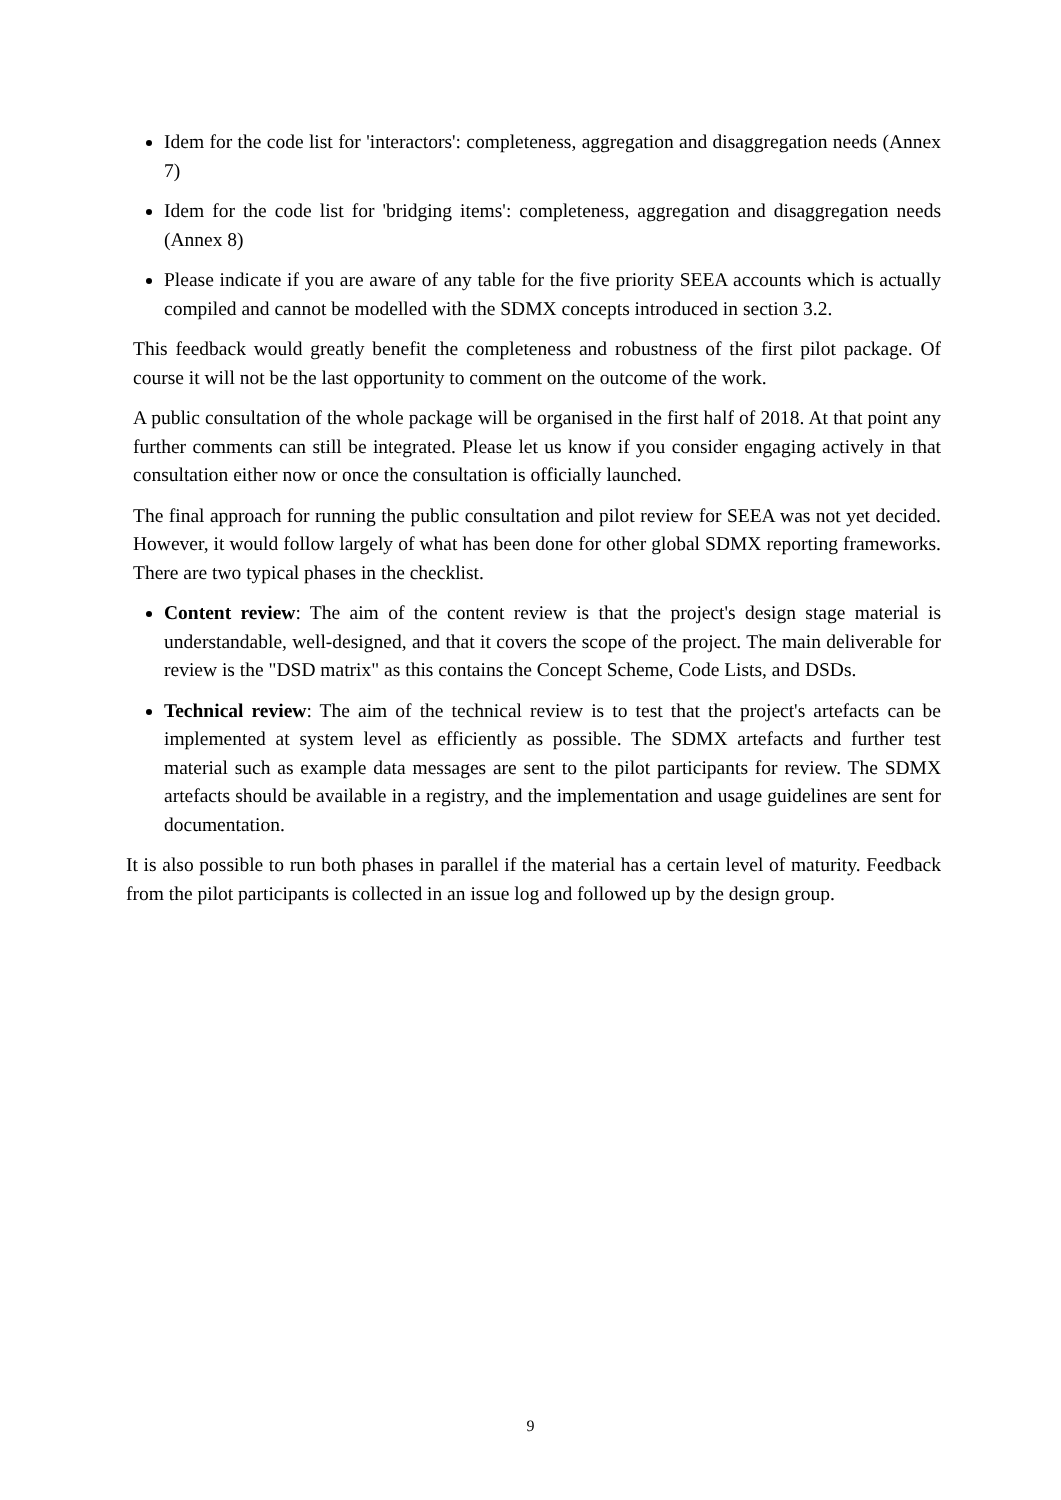Idem for the code list for 'interactors': completeness, aggregation and disaggregation needs (Annex 7)
Idem for the code list for 'bridging items': completeness, aggregation and disaggregation needs (Annex 8)
Please indicate if you are aware of any table for the five priority SEEA accounts which is actually compiled and cannot be modelled with the SDMX concepts introduced in section 3.2.
This feedback would greatly benefit the completeness and robustness of the first pilot package. Of course it will not be the last opportunity to comment on the outcome of the work.
A public consultation of the whole package will be organised in the first half of 2018. At that point any further comments can still be integrated. Please let us know if you consider engaging actively in that consultation either now or once the consultation is officially launched.
The final approach for running the public consultation and pilot review for SEEA was not yet decided. However, it would follow largely of what has been done for other global SDMX reporting frameworks. There are two typical phases in the checklist.
Content review: The aim of the content review is that the project's design stage material is understandable, well-designed, and that it covers the scope of the project. The main deliverable for review is the "DSD matrix" as this contains the Concept Scheme, Code Lists, and DSDs.
Technical review: The aim of the technical review is to test that the project's artefacts can be implemented at system level as efficiently as possible. The SDMX artefacts and further test material such as example data messages are sent to the pilot participants for review. The SDMX artefacts should be available in a registry, and the implementation and usage guidelines are sent for documentation.
It is also possible to run both phases in parallel if the material has a certain level of maturity. Feedback from the pilot participants is collected in an issue log and followed up by the design group.
9